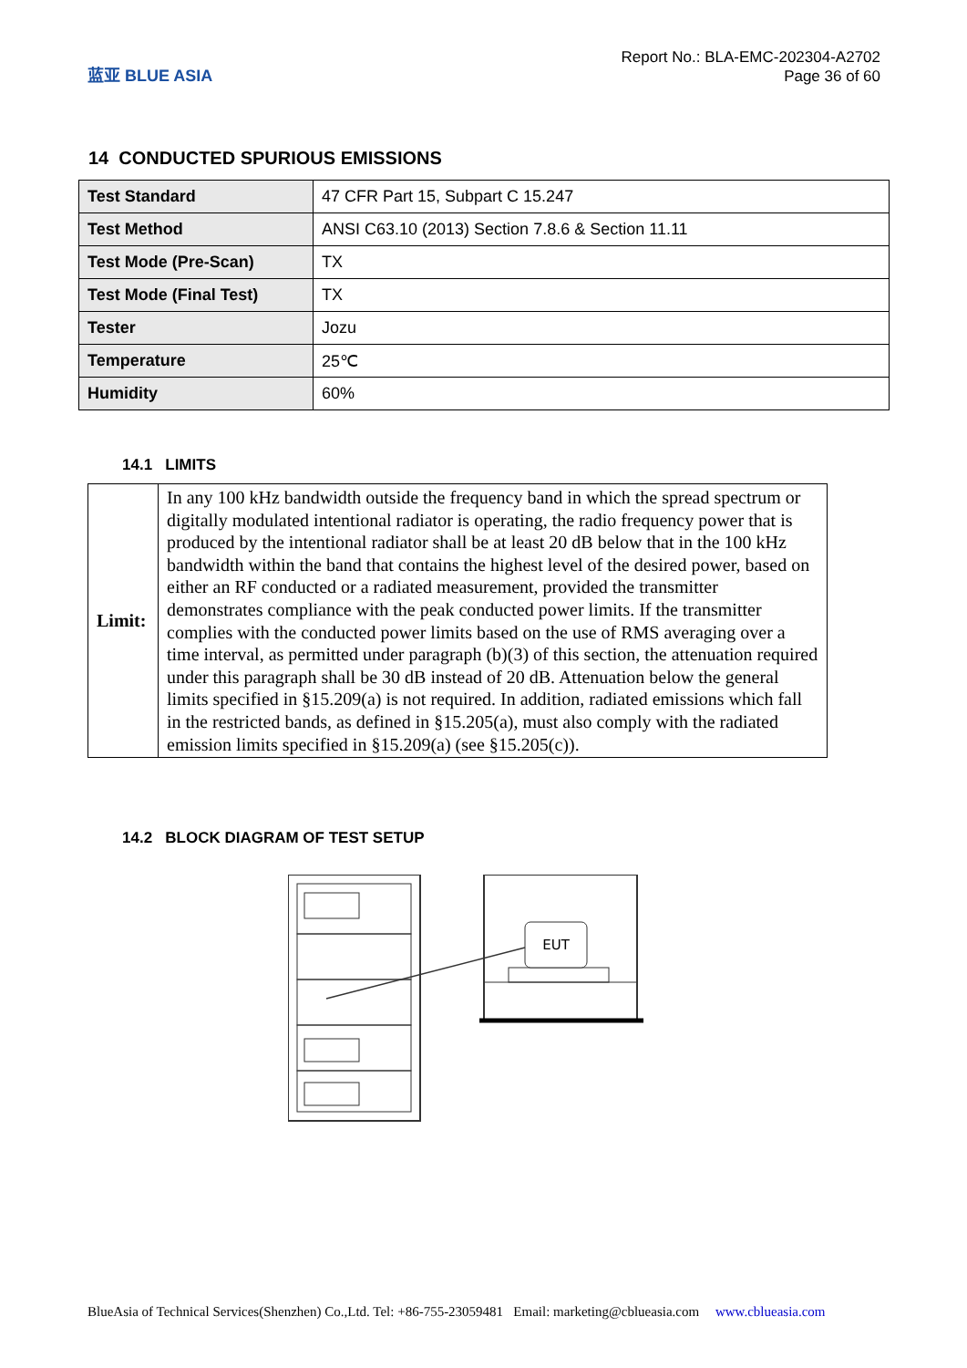蓝亚 BLUE ASIA
Report No.: BLA-EMC-202304-A2702
Page 36 of 60
14 CONDUCTED SPURIOUS EMISSIONS
| Test Standard | 47 CFR Part 15, Subpart C 15.247 |
| Test Method | ANSI C63.10 (2013) Section 7.8.6 & Section 11.11 |
| Test Mode (Pre-Scan) | TX |
| Test Mode (Final Test) | TX |
| Tester | Jozu |
| Temperature | 25℃ |
| Humidity | 60% |
14.1 LIMITS
| Limit: | In any 100 kHz bandwidth outside the frequency band in which the spread spectrum or digitally modulated intentional radiator is operating, the radio frequency power that is produced by the intentional radiator shall be at least 20 dB below that in the 100 kHz bandwidth within the band that contains the highest level of the desired power, based on either an RF conducted or a radiated measurement, provided the transmitter demonstrates compliance with the peak conducted power limits. If the transmitter complies with the conducted power limits based on the use of RMS averaging over a time interval, as permitted under paragraph (b)(3) of this section, the attenuation required under this paragraph shall be 30 dB instead of 20 dB. Attenuation below the general limits specified in §15.209(a) is not required. In addition, radiated emissions which fall in the restricted bands, as defined in §15.205(a), must also comply with the radiated emission limits specified in §15.209(a) (see §15.205(c)). |
14.2 BLOCK DIAGRAM OF TEST SETUP
EUT
BlueAsia of Technical Services(Shenzhen) Co.,Ltd. Tel: +86-755-23059481 Email: marketing@cblueasia.com www.cblueasia.com